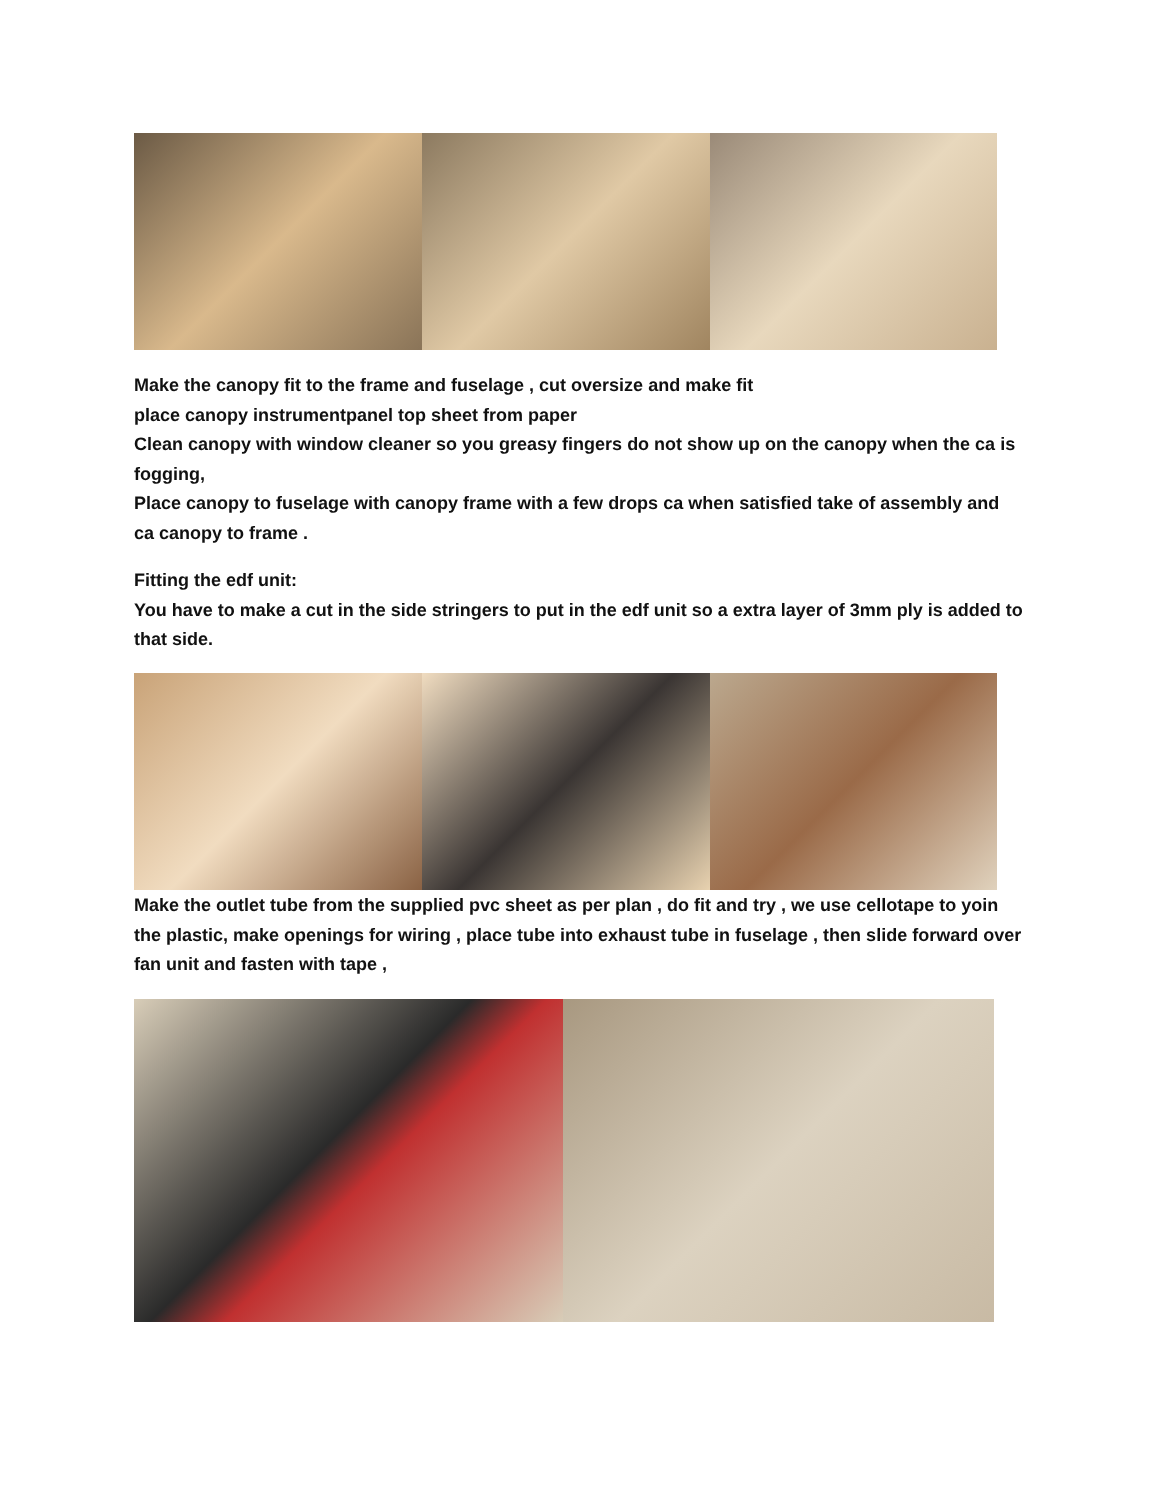Make the canopy fit to the frame and fuselage , cut oversize and make fit
place canopy instrumentpanel top sheet from paper
Clean canopy with window cleaner so you greasy fingers do not show up on the canopy when the ca is fogging,
Place canopy to fuselage with canopy frame with a few drops ca when satisfied take of assembly and ca canopy to frame .
Fitting the edf unit:
You have to make a cut in the side stringers to put in the edf unit so a extra layer of 3mm ply is added to that side.
Make the outlet tube from the supplied pvc sheet as per plan , do fit and try , we use cellotape to yoin the plastic, make openings for wiring , place tube into exhaust tube in fuselage , then slide forward over fan unit and fasten with tape ,